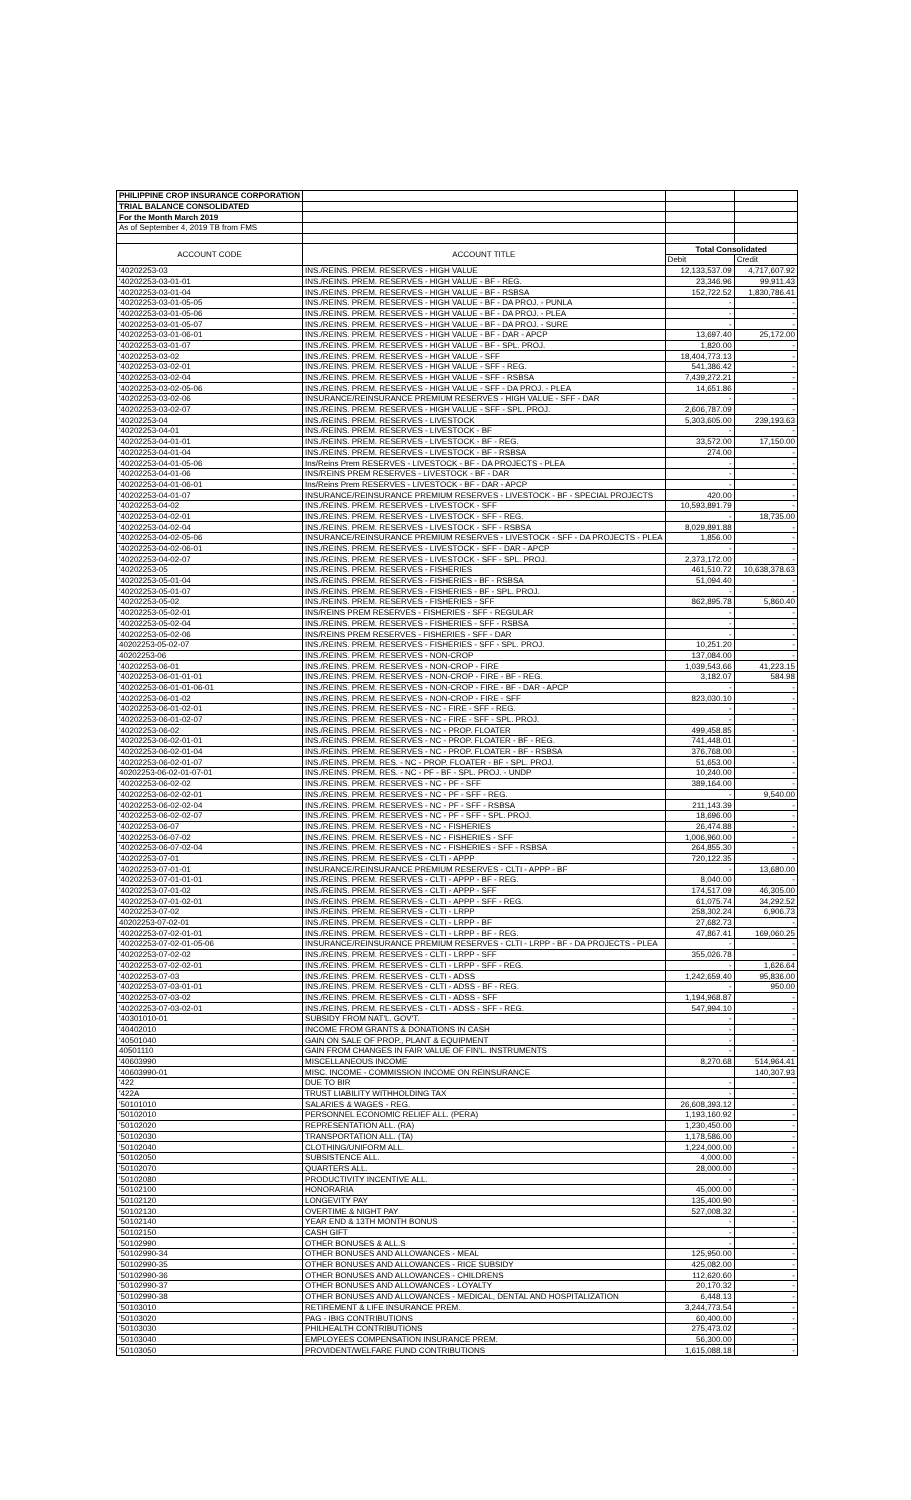| PHILIPPINE CROP INSURANCE CORPORATION | | | |
| TRIAL BALANCE CONSOLIDATED | | | |
| For the Month March 2019 | | | |
| As of September 4, 2019 TB from FMS | | | |
| ACCOUNT CODE | ACCOUNT TITLE | Total Consolidated | |
| | | Debit | Credit |
| '40202253-03 | INS./REINS. PREM. RESERVES - HIGH VALUE | 12,133,537.09 | 4,717,607.92 |
| '40202253-03-01-01 | INS./REINS. PREM. RESERVES - HIGH VALUE - BF - REG. | 23,346.96 | 99,911.43 |
| '40202253-03-01-04 | INS./REINS. PREM. RESERVES - HIGH VALUE - BF - RSBSA | 152,722.52 | 1,830,786.41 |
| '40202253-03-01-05-05 | INS./REINS. PREM. RESERVES - HIGH VALUE - BF - DA PROJ. - PUNLA | - | - |
| '40202253-03-01-05-06 | INS./REINS. PREM. RESERVES - HIGH VALUE - BF - DA PROJ. - PLEA | - | - |
| '40202253-03-01-05-07 | INS./REINS. PREM. RESERVES - HIGH VALUE - BF - DA PROJ. - SURE | - | - |
| '40202253-03-01-06-01 | INS./REINS. PREM. RESERVES - HIGH VALUE - BF - DAR - APCP | 13,697.40 | 25,172.00 |
| '40202253-03-01-07 | INS./REINS. PREM. RESERVES - HIGH VALUE - BF - SPL. PROJ. | 1,820.00 | - |
| '40202253-03-02 | INS./REINS. PREM. RESERVES - HIGH VALUE - SFF | 18,404,773.13 | - |
| '40202253-03-02-01 | INS./REINS. PREM. RESERVES - HIGH VALUE - SFF - REG. | 541,386.42 | - |
| '40202253-03-02-04 | INS./REINS. PREM. RESERVES - HIGH VALUE - SFF - RSBSA | 7,439,272.21 | - |
| '40202253-03-02-05-06 | INS./REINS. PREM. RESERVES - HIGH VALUE - SFF - DA PROJ. - PLEA | 14,651.86 | - |
| '40202253-03-02-06 | INSURANCE/REINSURANCE PREMIUM RESERVES - HIGH VALUE - SFF - DAR | - | - |
| '40202253-03-02-07 | INS./REINS. PREM. RESERVES - HIGH VALUE - SFF - SPL. PROJ. | 2,606,787.09 | - |
| '40202253-04 | INS./REINS. PREM. RESERVES - LIVESTOCK | 5,303,605.00 | 239,193.63 |
| '40202253-04-01 | INS./REINS. PREM. RESERVES - LIVESTOCK - BF | - | - |
| '40202253-04-01-01 | INS./REINS. PREM. RESERVES - LIVESTOCK - BF - REG. | 33,572.00 | 17,150.00 |
| '40202253-04-01-04 | INS./REINS. PREM. RESERVES - LIVESTOCK - BF - RSBSA | 274.00 | - |
| '40202253-04-01-05-06 | Ins/Reins Prem RESERVES - LIVESTOCK - BF - DA PROJECTS - PLEA | - | - |
| '40202253-04-01-06 | INS/REINS PREM RESERVES - LIVESTOCK - BF - DAR | - | - |
| '40202253-04-01-06-01 | Ins/Reins Prem RESERVES - LIVESTOCK - BF - DAR - APCP | - | - |
| '40202253-04-01-07 | INSURANCE/REINSURANCE PREMIUM RESERVES - LIVESTOCK - BF - SPECIAL PROJECTS | 420.00 | - |
| '40202253-04-02 | INS./REINS. PREM. RESERVES - LIVESTOCK - SFF | 10,593,891.79 | - |
| '40202253-04-02-01 | INS./REINS. PREM. RESERVES - LIVESTOCK - SFF - REG. | - | 18,735.00 |
| '40202253-04-02-04 | INS./REINS. PREM. RESERVES - LIVESTOCK - SFF - RSBSA | 8,029,891.88 | - |
| '40202253-04-02-05-06 | INSURANCE/REINSURANCE PREMIUM RESERVES - LIVESTOCK - SFF - DA PROJECTS - PLEA | 1,856.00 | - |
| '40202253-04-02-06-01 | INS./REINS. PREM. RESERVES - LIVESTOCK - SFF - DAR - APCP | - | - |
| '40202253-04-02-07 | INS./REINS. PREM. RESERVES - LIVESTOCK - SFF - SPL. PROJ. | 2,373,172.00 | - |
| '40202253-05 | INS./REINS. PREM. RESERVES - FISHERIES | 461,510.72 | 10,638,378.63 |
| '40202253-05-01-04 | INS./REINS. PREM. RESERVES - FISHERIES - BF - RSBSA | 51,094.40 | - |
| '40202253-05-01-07 | INS./REINS. PREM. RESERVES - FISHERIES - BF - SPL. PROJ. | - | - |
| '40202253-05-02 | INS./REINS. PREM. RESERVES - FISHERIES - SFF | 862,895.78 | 5,860.40 |
| '40202253-05-02-01 | INS/REINS PREM RESERVES - FISHERIES - SFF - REGULAR | - | - |
| '40202253-05-02-04 | INS./REINS. PREM. RESERVES - FISHERIES - SFF - RSBSA | - | - |
| '40202253-05-02-06 | INS/REINS PREM RESERVES - FISHERIES - SFF - DAR | - | - |
| 40202253-05-02-07 | INS./REINS. PREM. RESERVES - FISHERIES - SFF - SPL. PROJ. | 10,251.20 | - |
| 40202253-06 | INS./REINS. PREM. RESERVES - NON-CROP | 137,084.00 | - |
| '40202253-06-01 | INS./REINS. PREM. RESERVES - NON-CROP - FIRE | 1,039,543.66 | 41,223.15 |
| '40202253-06-01-01-01 | INS./REINS. PREM. RESERVES - NON-CROP - FIRE - BF - REG. | 3,182.07 | 584.98 |
| '40202253-06-01-01-06-01 | INS./REINS. PREM. RESERVES - NON-CROP - FIRE - BF - DAR - APCP | - | - |
| '40202253-06-01-02 | INS./REINS. PREM. RESERVES - NON-CROP - FIRE - SFF | 823,030.10 | - |
| '40202253-06-01-02-01 | INS./REINS. PREM. RESERVES - NC - FIRE - SFF - REG. | - | - |
| '40202253-06-01-02-07 | INS./REINS. PREM. RESERVES - NC - FIRE - SFF - SPL. PROJ. | - | - |
| '40202253-06-02 | INS./REINS. PREM. RESERVES - NC - PROP. FLOATER | 499,458.85 | - |
| '40202253-06-02-01-01 | INS./REINS. PREM. RESERVES - NC - PROP. FLOATER - BF - REG. | 741,448.01 | - |
| '40202253-06-02-01-04 | INS./REINS. PREM. RESERVES - NC - PROP. FLOATER - BF - RSBSA | 376,768.00 | - |
| '40202253-06-02-01-07 | INS./REINS. PREM. RES. - NC - PROP. FLOATER - BF - SPL. PROJ. | 51,653.00 | - |
| 40202253-06-02-01-07-01 | INS./REINS. PREM. RES. - NC - PF - BF - SPL. PROJ. - UNDP | 10,240.00 | - |
| '40202253-06-02-02 | INS./REINS. PREM. RESERVES - NC - PF - SFF | 389,164.00 | - |
| '40202253-06-02-02-01 | INS./REINS. PREM. RESERVES - NC - PF - SFF - REG. | - | 9,540.00 |
| '40202253-06-02-02-04 | INS./REINS. PREM. RESERVES - NC - PF - SFF - RSBSA | 211,143.39 | - |
| '40202253-06-02-02-07 | INS./REINS. PREM. RESERVES - NC - PF - SFF - SPL. PROJ. | 18,696.00 | - |
| '40202253-06-07 | INS./REINS. PREM. RESERVES - NC - FISHERIES | 26,474.88 | - |
| '40202253-06-07-02 | INS./REINS. PREM. RESERVES - NC - FISHERIES - SFF | 1,006,960.00 | - |
| '40202253-06-07-02-04 | INS./REINS. PREM. RESERVES - NC - FISHERIES - SFF - RSBSA | 264,855.30 | - |
| '40202253-07-01 | INS./REINS. PREM. RESERVES - CLTI - APPP | 720,122.35 | - |
| '40202253-07-01-01 | INSURANCE/REINSURANCE PREMIUM RESERVES - CLTI - APPP - BF | - | 13,680.00 |
| '40202253-07-01-01-01 | INS./REINS. PREM. RESERVES - CLTI - APPP - BF - REG. | 8,040.00 | - |
| '40202253-07-01-02 | INS./REINS. PREM. RESERVES - CLTI - APPP - SFF | 174,517.09 | 46,305.00 |
| '40202253-07-01-02-01 | INS./REINS. PREM. RESERVES - CLTI - APPP - SFF - REG. | 61,075.74 | 34,292.52 |
| '40202253-07-02 | INS./REINS. PREM. RESERVES - CLTI - LRPP | 258,302.24 | 6,906.73 |
| 40202253-07-02-01 | INS./REINS. PREM. RESERVES - CLTI - LRPP - BF | 27,682.73 | - |
| '40202253-07-02-01-01 | INS./REINS. PREM. RESERVES - CLTI - LRPP - BF - REG. | 47,867.41 | 169,060.25 |
| '40202253-07-02-01-05-06 | INSURANCE/REINSURANCE PREMIUM RESERVES - CLTI - LRPP - BF - DA PROJECTS - PLEA | - | - |
| '40202253-07-02-02 | INS./REINS. PREM. RESERVES - CLTI - LRPP - SFF | 355,026.78 | - |
| '40202253-07-02-02-01 | INS./REINS. PREM. RESERVES - CLTI - LRPP - SFF - REG. | - | 1,626.64 |
| '40202253-07-03 | INS./REINS. PREM. RESERVES - CLTI - ADSS | 1,242,659.40 | 95,836.00 |
| '40202253-07-03-01-01 | INS./REINS. PREM. RESERVES - CLTI - ADSS - BF - REG. | - | 950.00 |
| '40202253-07-03-02 | INS./REINS. PREM. RESERVES - CLTI - ADSS - SFF | 1,194,968.87 | - |
| '40202253-07-03-02-01 | INS./REINS. PREM. RESERVES - CLTI - ADSS - SFF - REG. | 547,994.10 | - |
| '40301010-01 | SUBSIDY FROM NAT'L. GOV'T. | - | - |
| '40402010 | INCOME FROM GRANTS & DONATIONS IN CASH | - | - |
| '40501040 | GAIN ON SALE OF PROP., PLANT & EQUIPMENT | - | - |
| 40501110 | GAIN FROM CHANGES IN FAIR VALUE OF FIN'L. INSTRUMENTS | - | - |
| '40603990 | MISCELLANEOUS INCOME | 8,270.68 | 514,964.41 |
| '40603990-01 | MISC. INCOME - COMMISSION INCOME ON REINSURANCE | | 140,307.93 |
| '422 | DUE TO BIR | - | - |
| '422A | TRUST LIABILITY WITHHOLDING TAX | - | - |
| '50101010 | SALARIES & WAGES - REG. | 26,608,393.12 | - |
| '50102010 | PERSONNEL ECONOMIC RELIEF ALL. (PERA) | 1,193,160.92 | - |
| '50102020 | REPRESENTATION ALL. (RA) | 1,230,450.00 | - |
| '50102030 | TRANSPORTATION ALL. (TA) | 1,178,586.00 | - |
| '50102040 | CLOTHING/UNIFORM ALL. | 1,224,000.00 | - |
| '50102050 | SUBSISTENCE ALL. | 4,000.00 | - |
| '50102070 | QUARTERS ALL. | 28,000.00 | - |
| '50102080 | PRODUCTIVITY INCENTIVE ALL. | - | - |
| '50102100 | HONORARIA | 45,000.00 | - |
| '50102120 | LONGEVITY PAY | 135,400.90 | - |
| '50102130 | OVERTIME & NIGHT PAY | 527,008.32 | - |
| '50102140 | YEAR END & 13TH MONTH BONUS | - | - |
| '50102150 | CASH GIFT | - | - |
| '50102990 | OTHER BONUSES & ALL.S | - | - |
| '50102990-34 | OTHER BONUSES AND ALLOWANCES - MEAL | 125,950.00 | - |
| '50102990-35 | OTHER BONUSES AND ALLOWANCES - RICE SUBSIDY | 425,082.00 | - |
| '50102990-36 | OTHER BONUSES AND ALLOWANCES - CHILDRENS | 112,620.60 | - |
| '50102990-37 | OTHER BONUSES AND ALLOWANCES - LOYALTY | 20,170.32 | - |
| '50102990-38 | OTHER BONUSES AND ALLOWANCES - MEDICAL, DENTAL AND HOSPITALIZATION | 6,448.13 | - |
| '50103010 | RETIREMENT & LIFE INSURANCE PREM. | 3,244,773.54 | - |
| '50103020 | PAG - IBIG CONTRIBUTIONS | 60,400.00 | - |
| '50103030 | PHILHEALTH CONTRIBUTIONS | 275,473.02 | - |
| '50103040 | EMPLOYEES COMPENSATION INSURANCE PREM. | 56,300.00 | - |
| '50103050 | PROVIDENT/WELFARE FUND CONTRIBUTIONS | 1,615,088.18 | - |